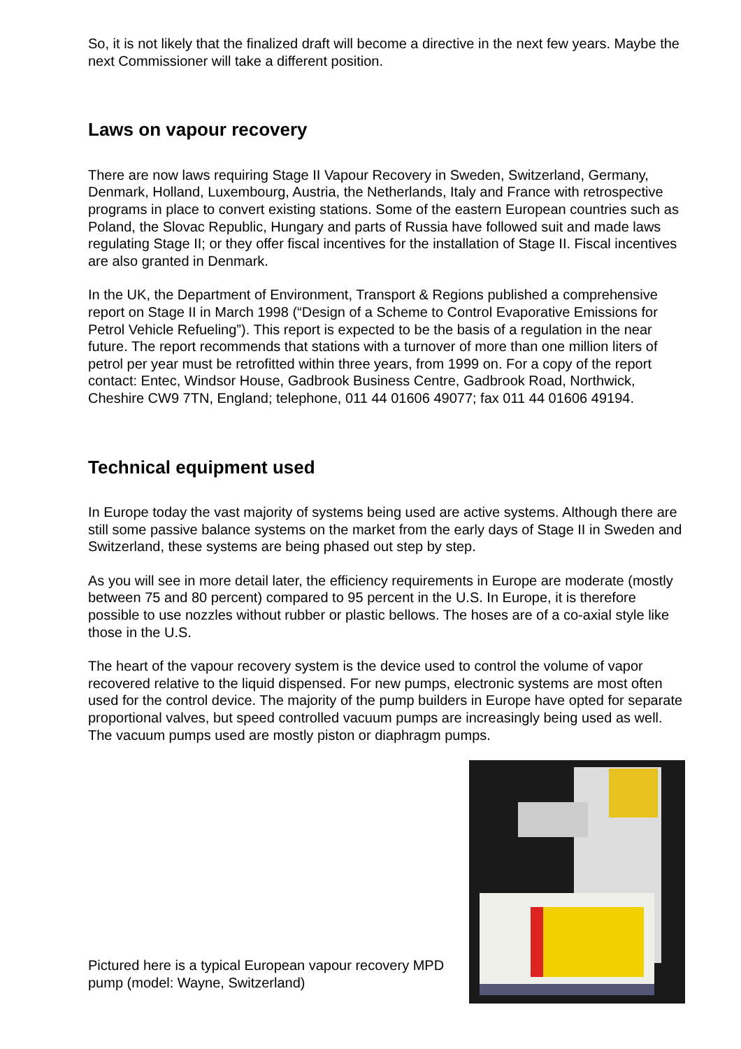So, it is not likely that the finalized draft will become a directive in the next few years. Maybe the next Commissioner will take a different position.
Laws on vapour recovery
There are now laws requiring Stage II Vapour Recovery in Sweden, Switzerland, Germany, Denmark, Holland, Luxembourg, Austria, the Netherlands, Italy and France with retrospective programs in place to convert existing stations. Some of the eastern European countries such as Poland, the Slovac Republic, Hungary and parts of Russia have followed suit and made laws regulating Stage II; or they offer fiscal incentives for the installation of Stage II. Fiscal incentives are also granted in Denmark.
In the UK, the Department of Environment, Transport & Regions published a comprehensive report on Stage II in March 1998 (“Design of a Scheme to Control Evaporative Emissions for Petrol Vehicle Refueling”). This report is expected to be the basis of a regulation in the near future. The report recommends that stations with a turnover of more than one million liters of petrol per year must be retrofitted within three years, from 1999 on. For a copy of the report contact: Entec, Windsor House, Gadbrook Business Centre, Gadbrook Road, Northwick, Cheshire CW9 7TN, England; telephone, 011 44 01606 49077; fax 011 44 01606 49194.
Technical equipment used
In Europe today the vast majority of systems being used are active systems. Although there are still some passive balance systems on the market from the early days of Stage II in Sweden and Switzerland, these systems are being phased out step by step.
As you will see in more detail later, the efficiency requirements in Europe are moderate (mostly between 75 and 80 percent) compared to 95 percent in the U.S. In Europe, it is therefore possible to use nozzles without rubber or plastic bellows. The hoses are of a co-axial style like those in the U.S.
The heart of the vapour recovery system is the device used to control the volume of vapor recovered relative to the liquid dispensed. For new pumps, electronic systems are most often used for the control device. The majority of the pump builders in Europe have opted for separate proportional valves, but speed controlled vacuum pumps are increasingly being used as well. The vacuum pumps used are mostly piston or diaphragm pumps.
Pictured here is a typical European vapour recovery MPD pump (model: Wayne, Switzerland)